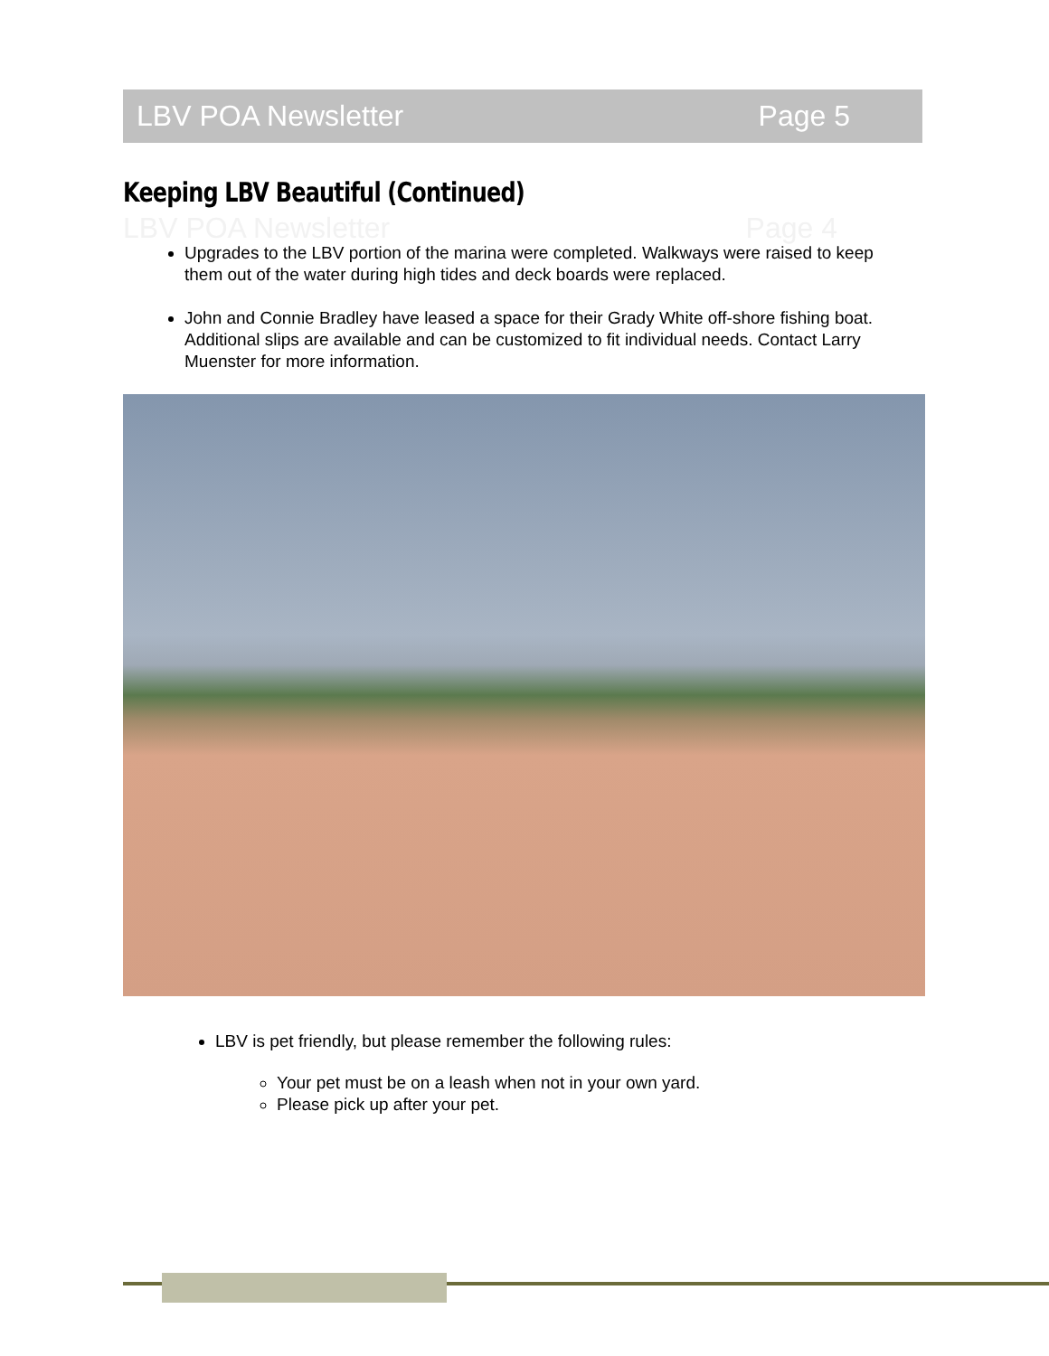LBV POA Newsletter Page 5
Keeping LBV Beautiful (Continued)
LBV POA Newsletter Page 4
Upgrades to the LBV portion of the marina were completed. Walkways were raised to keep them out of the water during high tides and deck boards were replaced.
John and Connie Bradley have leased a space for their Grady White off-shore fishing boat. Additional slips are available and can be customized to fit individual needs. Contact Larry Muenster for more information.
LBV is pet friendly, but please remember the following rules:
Your pet must be on a leash when not in your own yard.
Please pick up after your pet.